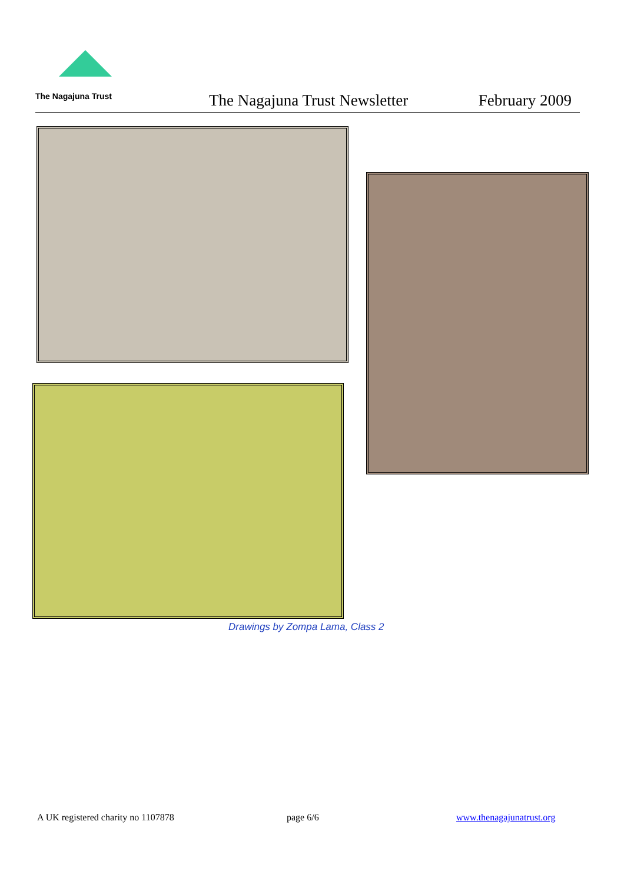The Nagajuna Trust
The Nagajuna Trust Newsletter February 2009
Drawings by Zompa Lama, Class 2
A UK registered charity no 1107878
page 6/6 www.thenagajunatrust.org